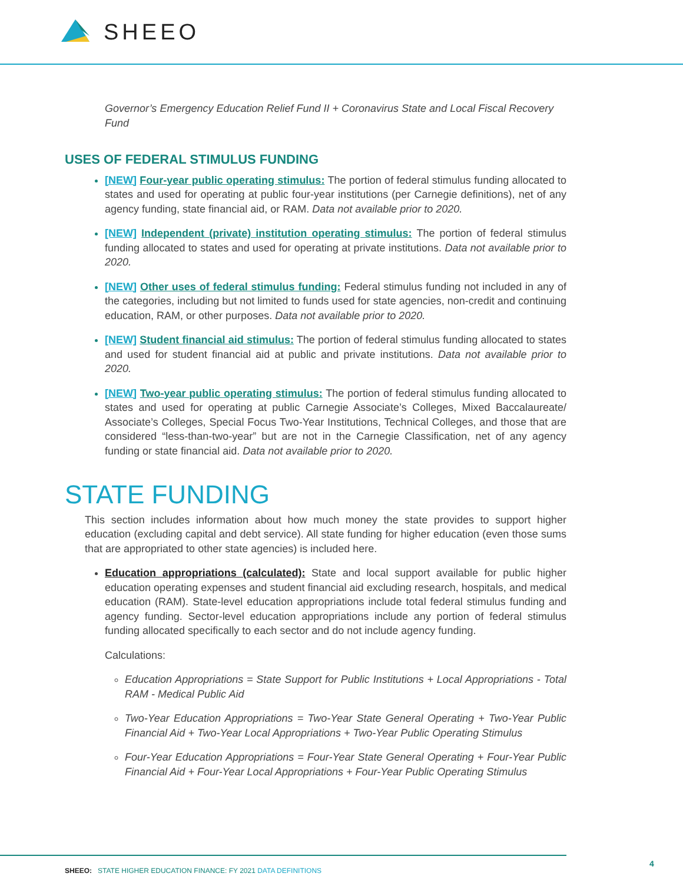SHEEO
Governor’s Emergency Education Relief Fund II + Coronavirus State and Local Fiscal Recovery Fund
USES OF FEDERAL STIMULUS FUNDING
[NEW] Four-year public operating stimulus: The portion of federal stimulus funding allocated to states and used for operating at public four-year institutions (per Carnegie definitions), net of any agency funding, state financial aid, or RAM. Data not available prior to 2020.
[NEW] Independent (private) institution operating stimulus: The portion of federal stimulus funding allocated to states and used for operating at private institutions. Data not available prior to 2020.
[NEW] Other uses of federal stimulus funding: Federal stimulus funding not included in any of the categories, including but not limited to funds used for state agencies, non-credit and continuing education, RAM, or other purposes. Data not available prior to 2020.
[NEW] Student financial aid stimulus: The portion of federal stimulus funding allocated to states and used for student financial aid at public and private institutions. Data not available prior to 2020.
[NEW] Two-year public operating stimulus: The portion of federal stimulus funding allocated to states and used for operating at public Carnegie Associate’s Colleges, Mixed Baccalaureate/ Associate’s Colleges, Special Focus Two-Year Institutions, Technical Colleges, and those that are considered “less-than-two-year” but are not in the Carnegie Classification, net of any agency funding or state financial aid. Data not available prior to 2020.
STATE FUNDING
This section includes information about how much money the state provides to support higher education (excluding capital and debt service). All state funding for higher education (even those sums that are appropriated to other state agencies) is included here.
Education appropriations (calculated): State and local support available for public higher education operating expenses and student financial aid excluding research, hospitals, and medical education (RAM). State-level education appropriations include total federal stimulus funding and agency funding. Sector-level education appropriations include any portion of federal stimulus funding allocated specifically to each sector and do not include agency funding.
Calculations:
Education Appropriations = State Support for Public Institutions + Local Appropriations - Total RAM - Medical Public Aid
Two-Year Education Appropriations = Two-Year State General Operating + Two-Year Public Financial Aid + Two-Year Local Appropriations + Two-Year Public Operating Stimulus
Four-Year Education Appropriations = Four-Year State General Operating + Four-Year Public Financial Aid + Four-Year Local Appropriations + Four-Year Public Operating Stimulus
SHEEO: STATE HIGHER EDUCATION FINANCE: FY 2021 DATA DEFINITIONS
4